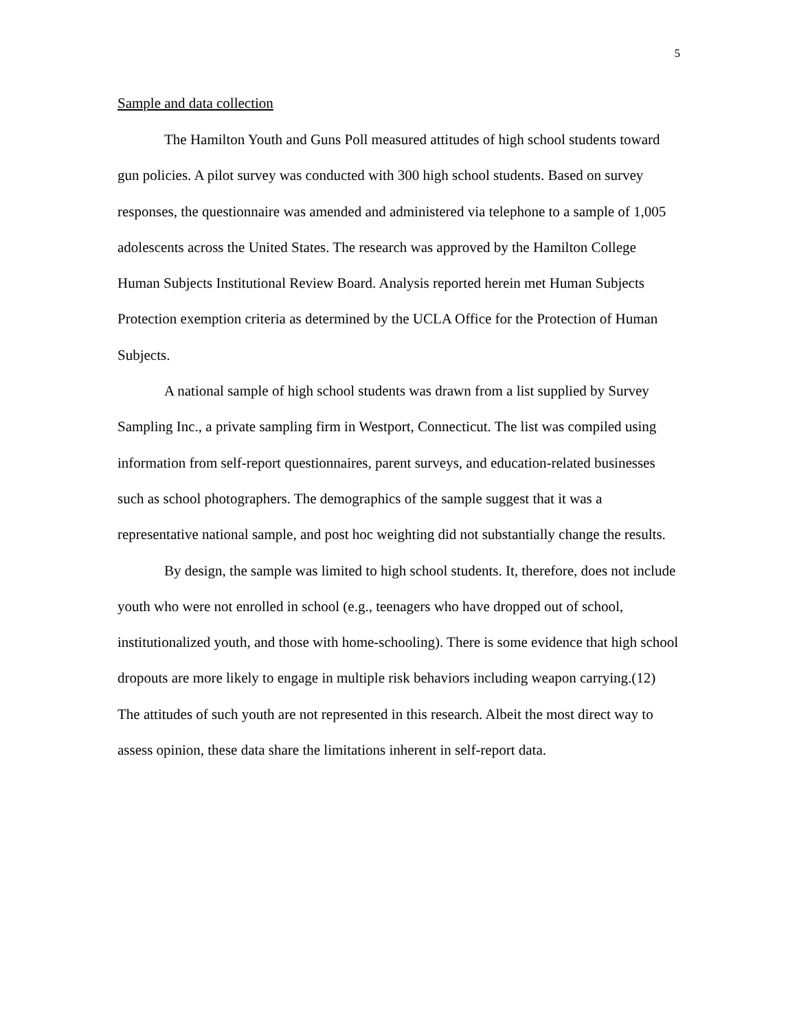5
Sample and data collection
The Hamilton Youth and Guns Poll measured attitudes of high school students toward gun policies. A pilot survey was conducted with 300 high school students. Based on survey responses, the questionnaire was amended and administered via telephone to a sample of 1,005 adolescents across the United States. The research was approved by the Hamilton College Human Subjects Institutional Review Board. Analysis reported herein met Human Subjects Protection exemption criteria as determined by the UCLA Office for the Protection of Human Subjects.
A national sample of high school students was drawn from a list supplied by Survey Sampling Inc., a private sampling firm in Westport, Connecticut. The list was compiled using information from self-report questionnaires, parent surveys, and education-related businesses such as school photographers. The demographics of the sample suggest that it was a representative national sample, and post hoc weighting did not substantially change the results.
By design, the sample was limited to high school students. It, therefore, does not include youth who were not enrolled in school (e.g., teenagers who have dropped out of school, institutionalized youth, and those with home-schooling). There is some evidence that high school dropouts are more likely to engage in multiple risk behaviors including weapon carrying.(12) The attitudes of such youth are not represented in this research. Albeit the most direct way to assess opinion, these data share the limitations inherent in self-report data.